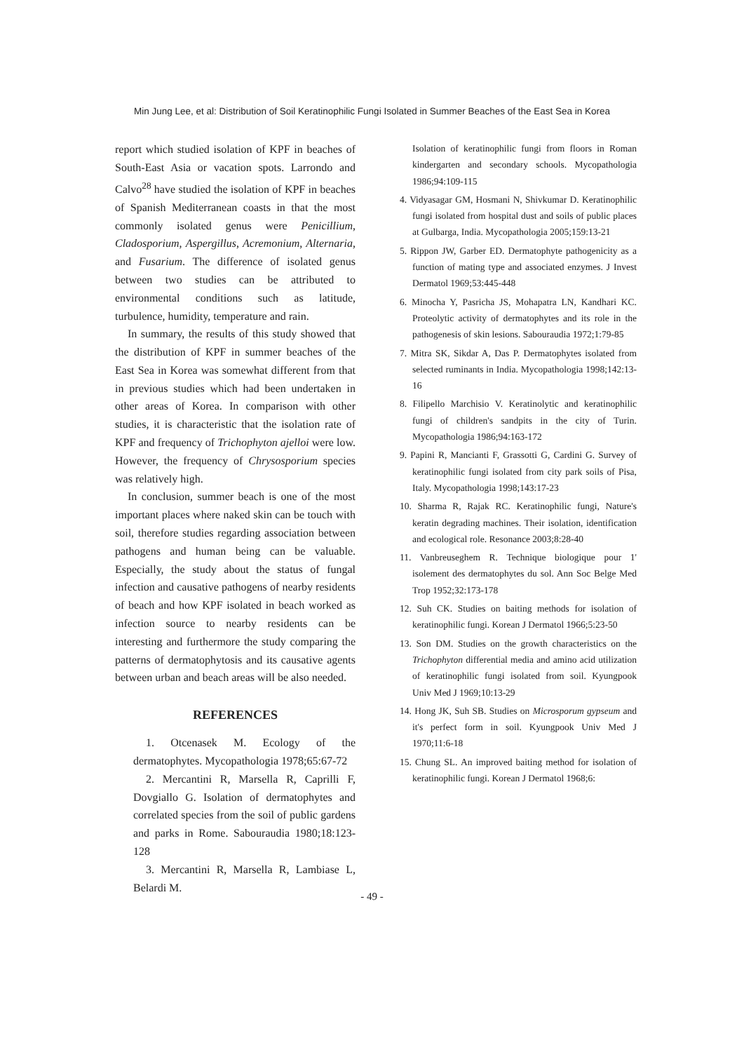Min Jung Lee, et al: Distribution of Soil Keratinophilic Fungi Isolated in Summer Beaches of the East Sea in Korea
report which studied isolation of KPF in beaches of South-East Asia or vacation spots. Larrondo and Calvo<sup>28</sup> have studied the isolation of KPF in beaches of Spanish Mediterranean coasts in that the most commonly isolated genus were Penicillium, Cladosporium, Aspergillus, Acremonium, Alternaria, and Fusarium. The difference of isolated genus between two studies can be attributed to environmental conditions such as latitude, turbulence, humidity, temperature and rain.
In summary, the results of this study showed that the distribution of KPF in summer beaches of the East Sea in Korea was somewhat different from that in previous studies which had been undertaken in other areas of Korea. In comparison with other studies, it is characteristic that the isolation rate of KPF and frequency of Trichophyton ajelloi were low. However, the frequency of Chrysosporium species was relatively high.
In conclusion, summer beach is one of the most important places where naked skin can be touch with soil, therefore studies regarding association between pathogens and human being can be valuable. Especially, the study about the status of fungal infection and causative pathogens of nearby residents of beach and how KPF isolated in beach worked as infection source to nearby residents can be interesting and furthermore the study comparing the patterns of dermatophytosis and its causative agents between urban and beach areas will be also needed.
REFERENCES
1. Otcenasek M. Ecology of the dermatophytes. Mycopathologia 1978;65:67-72
2. Mercantini R, Marsella R, Caprilli F, Dovgiallo G. Isolation of dermatophytes and correlated species from the soil of public gardens and parks in Rome. Sabouraudia 1980;18:123-128
3. Mercantini R, Marsella R, Lambiase L, Belardi M.
Isolation of keratinophilic fungi from floors in Roman kindergarten and secondary schools. Mycopathologia 1986;94:109-115
4. Vidyasagar GM, Hosmani N, Shivkumar D. Keratinophilic fungi isolated from hospital dust and soils of public places at Gulbarga, India. Mycopathologia 2005;159:13-21
5. Rippon JW, Garber ED. Dermatophyte pathogenicity as a function of mating type and associated enzymes. J Invest Dermatol 1969;53:445-448
6. Minocha Y, Pasricha JS, Mohapatra LN, Kandhari KC. Proteolytic activity of dermatophytes and its role in the pathogenesis of skin lesions. Sabouraudia 1972;1:79-85
7. Mitra SK, Sikdar A, Das P. Dermatophytes isolated from selected ruminants in India. Mycopathologia 1998;142:13-16
8. Filipello Marchisio V. Keratinolytic and keratinophilic fungi of children's sandpits in the city of Turin. Mycopathologia 1986;94:163-172
9. Papini R, Mancianti F, Grassotti G, Cardini G. Survey of keratinophilic fungi isolated from city park soils of Pisa, Italy. Mycopathologia 1998;143:17-23
10. Sharma R, Rajak RC. Keratinophilic fungi, Nature's keratin degrading machines. Their isolation, identification and ecological role. Resonance 2003;8:28-40
11. Vanbreuseghem R. Technique biologique pour 1' isolement des dermatophytes du sol. Ann Soc Belge Med Trop 1952;32:173-178
12. Suh CK. Studies on baiting methods for isolation of keratinophilic fungi. Korean J Dermatol 1966;5:23-50
13. Son DM. Studies on the growth characteristics on the Trichophyton differential media and amino acid utilization of keratinophilic fungi isolated from soil. Kyungpook Univ Med J 1969;10:13-29
14. Hong JK, Suh SB. Studies on Microsporum gypseum and it's perfect form in soil. Kyungpook Univ Med J 1970;11:6-18
15. Chung SL. An improved baiting method for isolation of keratinophilic fungi. Korean J Dermatol 1968;6:
- 49 -